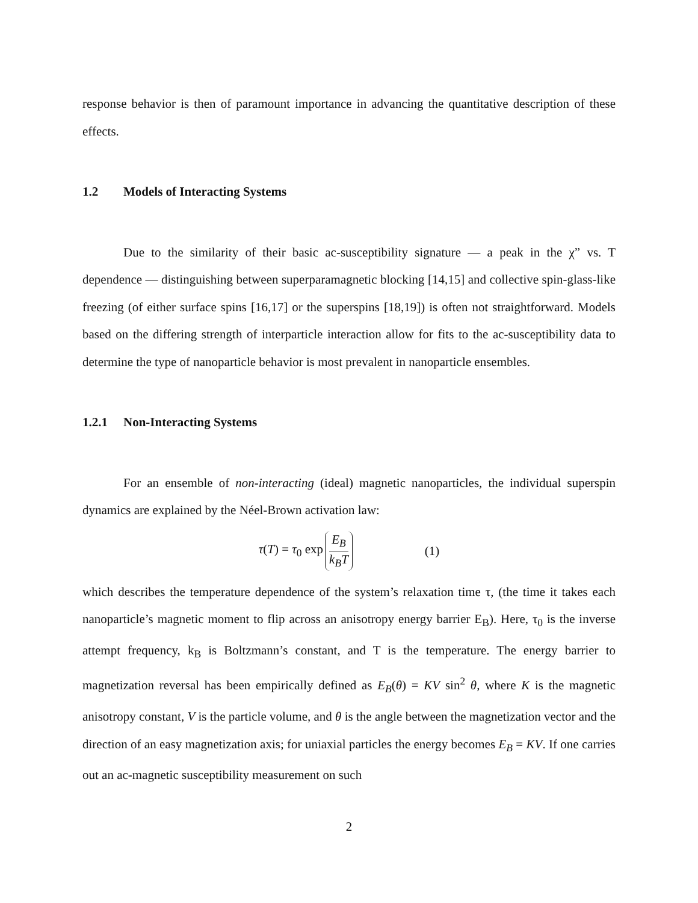response behavior is then of paramount importance in advancing the quantitative description of these effects.
1.2 Models of Interacting Systems
Due to the similarity of their basic ac-susceptibility signature — a peak in the χ” vs. T dependence — distinguishing between superparamagnetic blocking [14,15] and collective spin-glass-like freezing (of either surface spins [16,17] or the superspins [18,19]) is often not straightforward. Models based on the differing strength of interparticle interaction allow for fits to the ac-susceptibility data to determine the type of nanoparticle behavior is most prevalent in nanoparticle ensembles.
1.2.1 Non-Interacting Systems
For an ensemble of non-interacting (ideal) magnetic nanoparticles, the individual superspin dynamics are explained by the Néel-Brown activation law:
τ(T) = τ<sub>0</sub> exp E<sub>B</sub> k<sub>B</sub>T (1)
which describes the temperature dependence of the system’s relaxation time τ, (the time it takes each nanoparticle’s magnetic moment to flip across an anisotropy energy barrier E<sub>B</sub>). Here, τ<sub>0</sub> is the inverse attempt frequency, k<sub>B</sub> is Boltzmann’s constant, and T is the temperature. The energy barrier to magnetization reversal has been empirically defined as E<sub>B</sub>(θ) = KV sin<sup>2</sup> θ, where K is the magnetic anisotropy constant, V is the particle volume, and θ is the angle between the magnetization vector and the direction of an easy magnetization axis; for uniaxial particles the energy becomes E<sub>B</sub> = KV. If one carries out an ac-magnetic susceptibility measurement on such
2